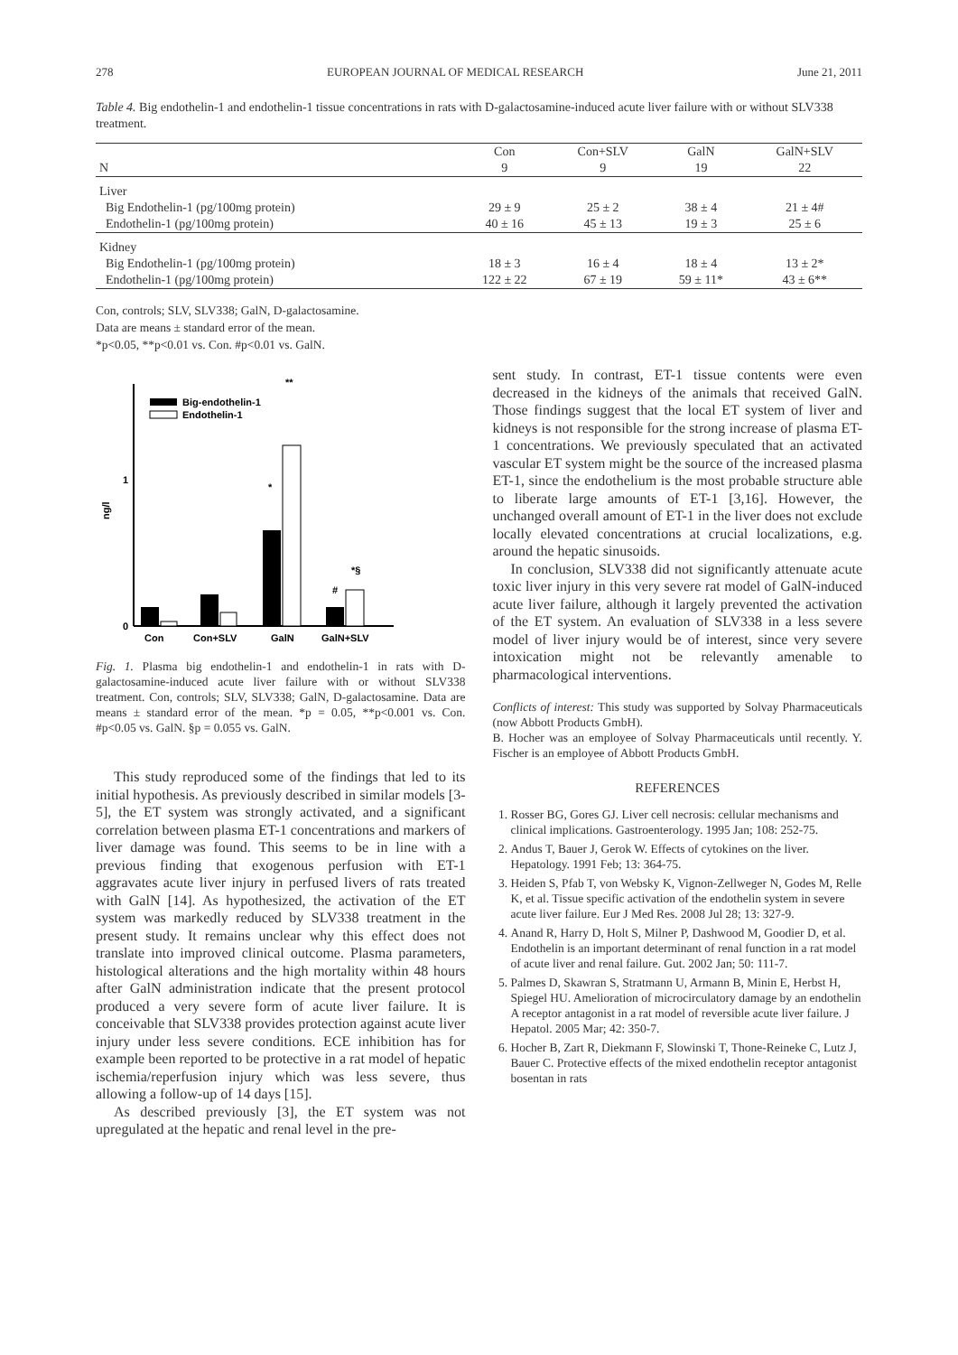278 EUROPEAN JOURNAL OF MEDICAL RESEARCH June 21, 2011
Table 4. Big endothelin-1 and endothelin-1 tissue concentrations in rats with D-galactosamine-induced acute liver failure with or without SLV338 treatment.
| | Con | Con+SLV | GalN | GalN+SLV |
| --- | --- | --- | --- | --- |
| N | 9 | 9 | 19 | 22 |
| Liver | | | | |
| Big Endothelin-1 (pg/100mg protein) | 29 ± 9 | 25 ± 2 | 38 ± 4 | 21 ± 4# |
| Endothelin-1 (pg/100mg protein) | 40 ± 16 | 45 ± 13 | 19 ± 3 | 25 ± 6 |
| Kidney | | | | |
| Big Endothelin-1 (pg/100mg protein) | 18 ± 3 | 16 ± 4 | 18 ± 4 | 13 ± 2* |
| Endothelin-1 (pg/100mg protein) | 122 ± 22 | 67 ± 19 | 59 ± 11* | 43 ± 6** |
Con, controls; SLV, SLV338; GalN, D-galactosamine.
Data are means ± standard error of the mean.
*p<0.05, **p<0.01 vs. Con. #p<0.01 vs. GalN.
0
1
ng/l
Big-endothelin-1
Endothelin-1
*
**
#
*§
Con
Con+SLV
GalN
GalN+SLV
Fig. 1. Plasma big endothelin-1 and endothelin-1 in rats with D-galactosamine-induced acute liver failure with or without SLV338 treatment. Con, controls; SLV, SLV338; GalN, D-galactosamine. Data are means ± standard error of the mean. *p = 0.05, **p<0.001 vs. Con. #p<0.05 vs. GalN. §p = 0.055 vs. GalN.
This study reproduced some of the findings that led to its initial hypothesis. As previously described in similar models [3-5], the ET system was strongly activated, and a significant correlation between plasma ET-1 concentrations and markers of liver damage was found. This seems to be in line with a previous finding that exogenous perfusion with ET-1 aggravates acute liver injury in perfused livers of rats treated with GalN [14]. As hypothesized, the activation of the ET system was markedly reduced by SLV338 treatment in the present study. It remains unclear why this effect does not translate into improved clinical outcome. Plasma parameters, histological alterations and the high mortality within 48 hours after GalN administration indicate that the present protocol produced a very severe form of acute liver failure. It is conceivable that SLV338 provides protection against acute liver injury under less severe conditions. ECE inhibition has for example been reported to be protective in a rat model of hepatic ischemia/reperfusion injury which was less severe, thus allowing a follow-up of 14 days [15].
As described previously [3], the ET system was not upregulated at the hepatic and renal level in the pre-
sent study. In contrast, ET-1 tissue contents were even decreased in the kidneys of the animals that received GalN. Those findings suggest that the local ET system of liver and kidneys is not responsible for the strong increase of plasma ET-1 concentrations. We previously speculated that an activated vascular ET system might be the source of the increased plasma ET-1, since the endothelium is the most probable structure able to liberate large amounts of ET-1 [3,16]. However, the unchanged overall amount of ET-1 in the liver does not exclude locally elevated concentrations at crucial localizations, e.g. around the hepatic sinusoids.
In conclusion, SLV338 did not significantly attenuate acute toxic liver injury in this very severe rat model of GalN-induced acute liver failure, although it largely prevented the activation of the ET system. An evaluation of SLV338 in a less severe model of liver injury would be of interest, since very severe intoxication might not be relevantly amenable to pharmacological interventions.
Conflicts of interest: This study was supported by Solvay Pharmaceuticals (now Abbott Products GmbH).
B. Hocher was an employee of Solvay Pharmaceuticals until recently. Y. Fischer is an employee of Abbott Products GmbH.
REFERENCES
1. Rosser BG, Gores GJ. Liver cell necrosis: cellular mechanisms and clinical implications. Gastroenterology. 1995 Jan; 108: 252-75.
2. Andus T, Bauer J, Gerok W. Effects of cytokines on the liver. Hepatology. 1991 Feb; 13: 364-75.
3. Heiden S, Pfab T, von Websky K, Vignon-Zellweger N, Godes M, Relle K, et al. Tissue specific activation of the endothelin system in severe acute liver failure. Eur J Med Res. 2008 Jul 28; 13: 327-9.
4. Anand R, Harry D, Holt S, Milner P, Dashwood M, Goodier D, et al. Endothelin is an important determinant of renal function in a rat model of acute liver and renal failure. Gut. 2002 Jan; 50: 111-7.
5. Palmes D, Skawran S, Stratmann U, Armann B, Minin E, Herbst H, Spiegel HU. Amelioration of microcirculatory damage by an endothelin A receptor antagonist in a rat model of reversible acute liver failure. J Hepatol. 2005 Mar; 42: 350-7.
6. Hocher B, Zart R, Diekmann F, Slowinski T, Thone-Reineke C, Lutz J, Bauer C. Protective effects of the mixed endothelin receptor antagonist bosentan in rats